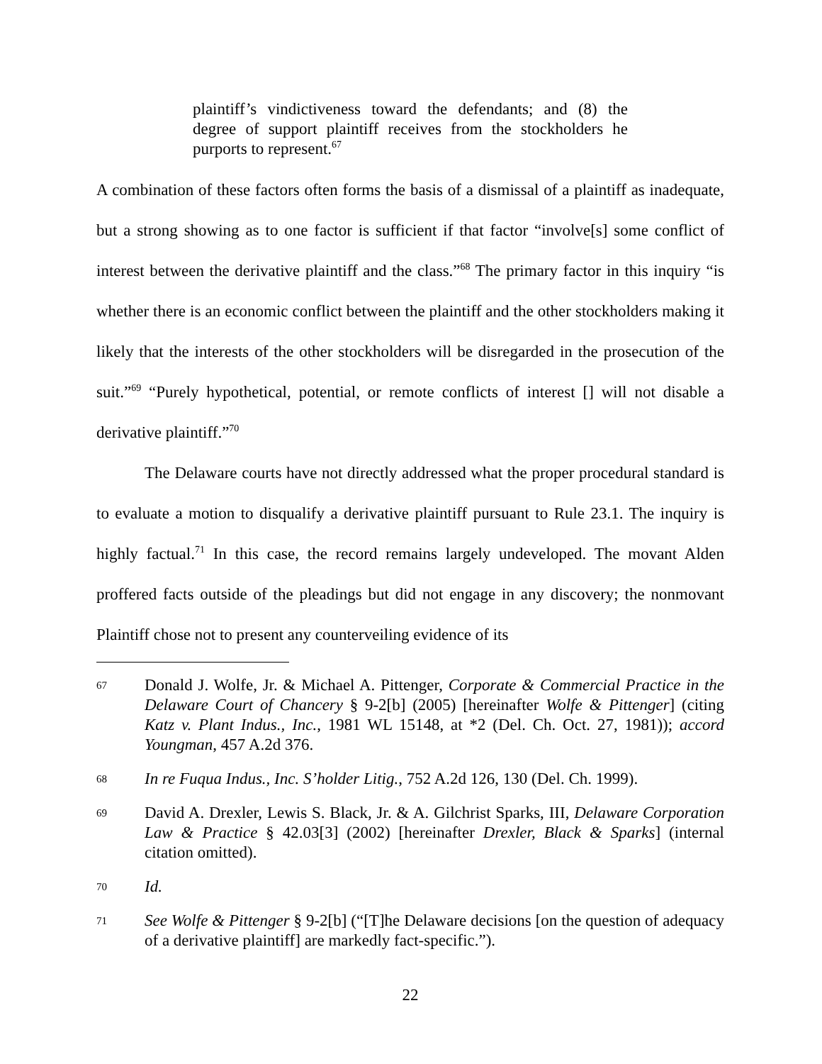plaintiff’s vindictiveness toward the defendants; and (8) the degree of support plaintiff receives from the stockholders he purports to represent.<sup>67</sup>
A combination of these factors often forms the basis of a dismissal of a plaintiff as inadequate, but a strong showing as to one factor is sufficient if that factor “involve[s] some conflict of interest between the derivative plaintiff and the class.”<sup>68</sup> The primary factor in this inquiry “is whether there is an economic conflict between the plaintiff and the other stockholders making it likely that the interests of the other stockholders will be disregarded in the prosecution of the suit.”<sup>69</sup> “Purely hypothetical, potential, or remote conflicts of interest [] will not disable a derivative plaintiff.”<sup>70</sup>
The Delaware courts have not directly addressed what the proper procedural standard is to evaluate a motion to disqualify a derivative plaintiff pursuant to Rule 23.1. The inquiry is highly factual.<sup>71</sup> In this case, the record remains largely undeveloped. The movant Alden proffered facts outside of the pleadings but did not engage in any discovery; the nonmovant Plaintiff chose not to present any counterveiling evidence of its
67 Donald J. Wolfe, Jr. & Michael A. Pittenger, Corporate & Commercial Practice in the Delaware Court of Chancery § 9-2[b] (2005) [hereinafter Wolfe & Pittenger] (citing Katz v. Plant Indus., Inc., 1981 WL 15148, at *2 (Del. Ch. Oct. 27, 1981)); accord Youngman, 457 A.2d 376.
68 In re Fuqua Indus., Inc. S’holder Litig., 752 A.2d 126, 130 (Del. Ch. 1999).
69 David A. Drexler, Lewis S. Black, Jr. & A. Gilchrist Sparks, III, Delaware Corporation Law & Practice § 42.03[3] (2002) [hereinafter Drexler, Black & Sparks] (internal citation omitted).
70 Id.
71 See Wolfe & Pittenger § 9-2[b] (“[T]he Delaware decisions [on the question of adequacy of a derivative plaintiff] are markedly fact-specific.”).
22